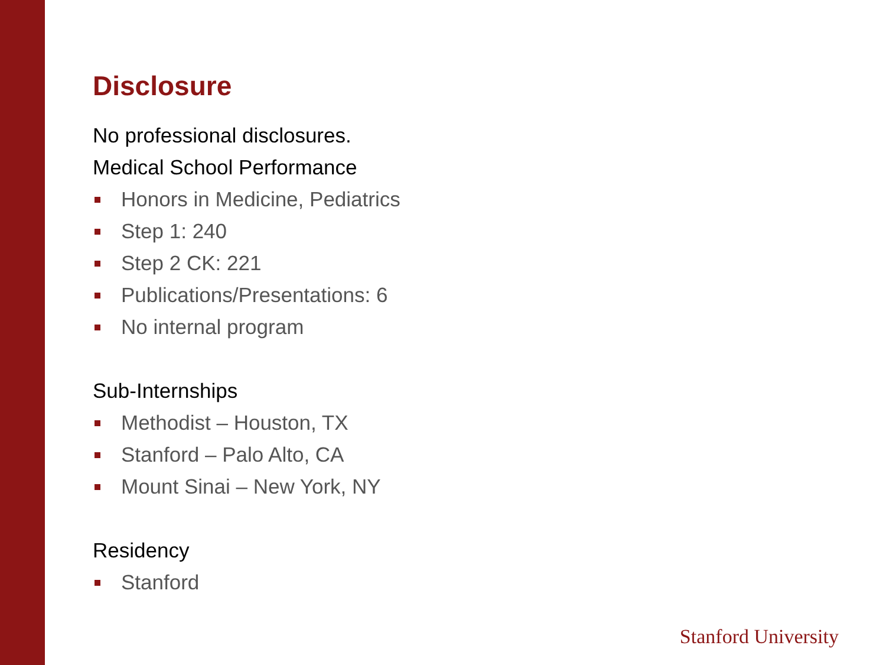Disclosure
No professional disclosures.
Medical School Performance
Honors in Medicine, Pediatrics
Step 1: 240
Step 2 CK: 221
Publications/Presentations: 6
No internal program
Sub-Internships
Methodist – Houston, TX
Stanford – Palo Alto, CA
Mount Sinai – New York, NY
Residency
Stanford
Stanford University